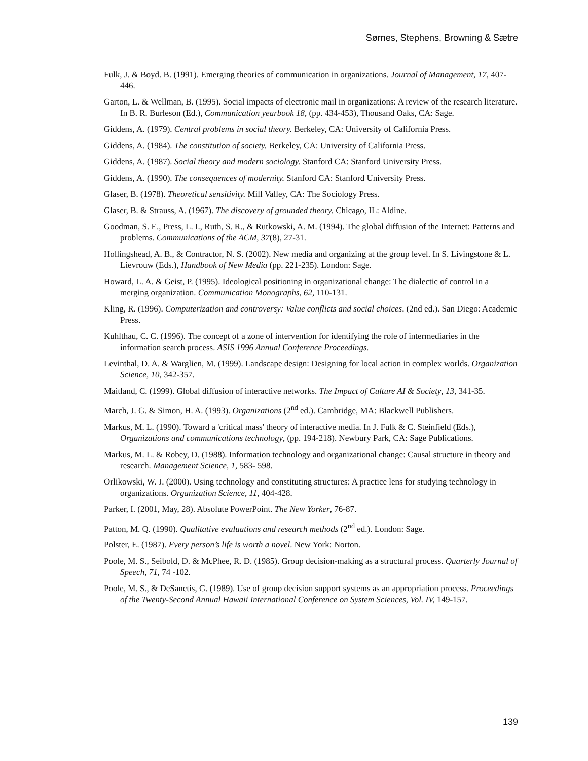Sørnes, Stephens, Browning & Sætre
Fulk, J. & Boyd. B. (1991). Emerging theories of communication in organizations. Journal of Management, 17, 407-446.
Garton, L. & Wellman, B. (1995). Social impacts of electronic mail in organizations: A review of the research literature. In B. R. Burleson (Ed.), Communication yearbook 18, (pp. 434-453), Thousand Oaks, CA: Sage.
Giddens, A. (1979). Central problems in social theory. Berkeley, CA: University of California Press.
Giddens, A. (1984). The constitution of society. Berkeley, CA: University of California Press.
Giddens, A. (1987). Social theory and modern sociology. Stanford CA: Stanford University Press.
Giddens, A. (1990). The consequences of modernity. Stanford CA: Stanford University Press.
Glaser, B. (1978). Theoretical sensitivity. Mill Valley, CA: The Sociology Press.
Glaser, B. & Strauss, A. (1967). The discovery of grounded theory. Chicago, IL: Aldine.
Goodman, S. E., Press, L. I., Ruth, S. R., & Rutkowski, A. M. (1994). The global diffusion of the Internet: Patterns and problems. Communications of the ACM, 37(8), 27-31.
Hollingshead, A. B., & Contractor, N. S. (2002). New media and organizing at the group level. In S. Livingstone & L. Lievrouw (Eds.), Handbook of New Media (pp. 221-235). London: Sage.
Howard, L. A. & Geist, P. (1995). Ideological positioning in organizational change: The dialectic of control in a merging organization. Communication Monographs, 62, 110-131.
Kling, R. (1996). Computerization and controversy: Value conflicts and social choices. (2nd ed.). San Diego: Academic Press.
Kuhlthau, C. C. (1996). The concept of a zone of intervention for identifying the role of intermediaries in the information search process. ASIS 1996 Annual Conference Proceedings.
Levinthal, D. A. & Warglien, M. (1999). Landscape design: Designing for local action in complex worlds. Organization Science, 10, 342-357.
Maitland, C. (1999). Global diffusion of interactive networks. The Impact of Culture AI & Society, 13, 341-35.
March, J. G. & Simon, H. A. (1993). Organizations (2<sup>nd</sup> ed.). Cambridge, MA: Blackwell Publishers.
Markus, M. L. (1990). Toward a 'critical mass' theory of interactive media. In J. Fulk & C. Steinfield (Eds.), Organizations and communications technology, (pp. 194-218). Newbury Park, CA: Sage Publications.
Markus, M. L. & Robey, D. (1988). Information technology and organizational change: Causal structure in theory and research. Management Science, 1, 583- 598.
Orlikowski, W. J. (2000). Using technology and constituting structures: A practice lens for studying technology in organizations. Organization Science, 11, 404-428.
Parker, I. (2001, May, 28). Absolute PowerPoint. The New Yorker, 76-87.
Patton, M. Q. (1990). Qualitative evaluations and research methods (2<sup>nd</sup> ed.). London: Sage.
Polster, E. (1987). Every person’s life is worth a novel. New York: Norton.
Poole, M. S., Seibold, D. & McPhee, R. D. (1985). Group decision-making as a structural process. Quarterly Journal of Speech, 71, 74 -102.
Poole, M. S., & DeSanctis, G. (1989). Use of group decision support systems as an appropriation process. Proceedings of the Twenty-Second Annual Hawaii International Conference on System Sciences, Vol. IV, 149-157.
139